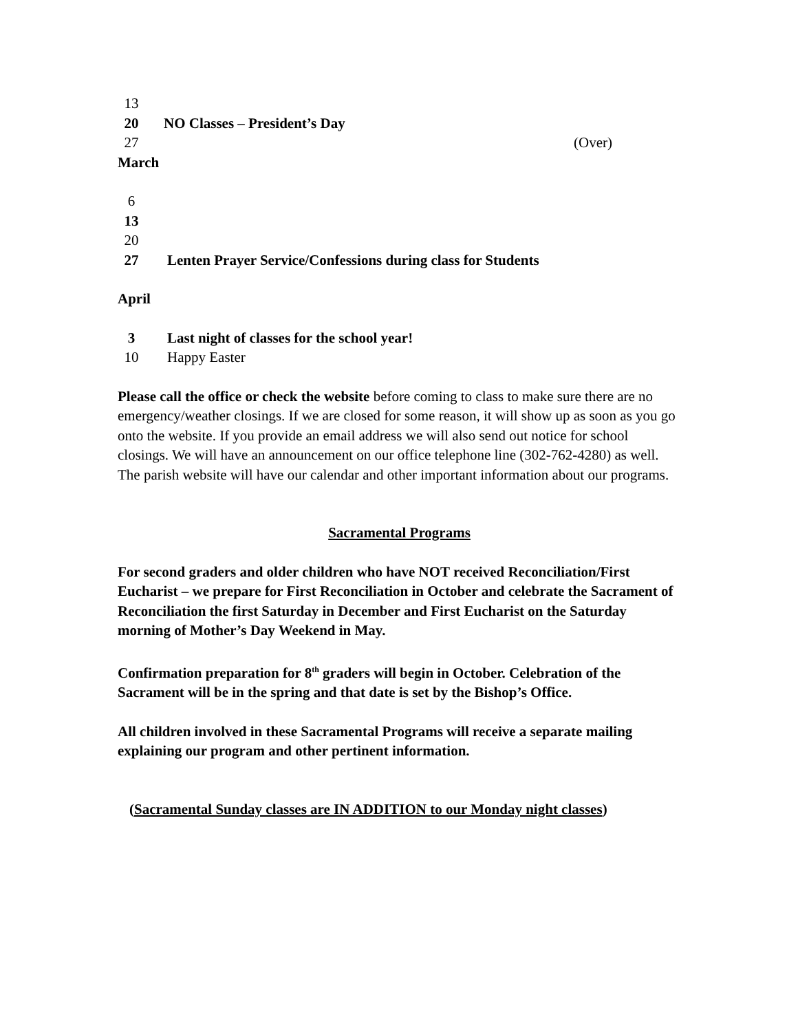13
20 NO Classes – President’s Day
27 (Over)
March
6
13
20
27 Lenten Prayer Service/Confessions during class for Students
April
3 Last night of classes for the school year!
10 Happy Easter
Please call the office or check the website before coming to class to make sure there are no emergency/weather closings. If we are closed for some reason, it will show up as soon as you go onto the website. If you provide an email address we will also send out notice for school closings. We will have an announcement on our office telephone line (302-762-4280) as well. The parish website will have our calendar and other important information about our programs.
Sacramental Programs
For second graders and older children who have NOT received Reconciliation/First Eucharist – we prepare for First Reconciliation in October and celebrate the Sacrament of Reconciliation the first Saturday in December and First Eucharist on the Saturday morning of Mother’s Day Weekend in May.
Confirmation preparation for 8<sup>th</sup> graders will begin in October. Celebration of the Sacrament will be in the spring and that date is set by the Bishop’s Office.
All children involved in these Sacramental Programs will receive a separate mailing explaining our program and other pertinent information.
(Sacramental Sunday classes are IN ADDITION to our Monday night classes)